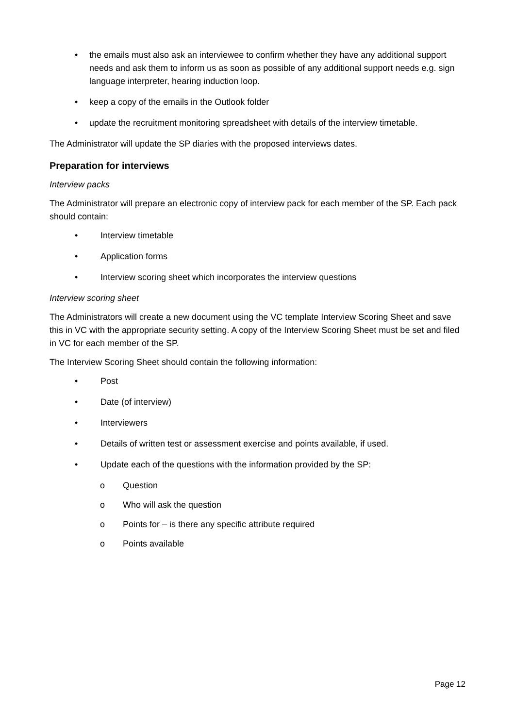• the emails must also ask an interviewee to confirm whether they have any additional support needs and ask them to inform us as soon as possible of any additional support needs e.g. sign language interpreter, hearing induction loop.
• keep a copy of the emails in the Outlook folder
• update the recruitment monitoring spreadsheet with details of the interview timetable.
The Administrator will update the SP diaries with the proposed interviews dates.
Preparation for interviews
Interview packs
The Administrator will prepare an electronic copy of interview pack for each member of the SP. Each pack should contain:
• Interview timetable
• Application forms
• Interview scoring sheet which incorporates the interview questions
Interview scoring sheet
The Administrators will create a new document using the VC template Interview Scoring Sheet and save this in VC with the appropriate security setting. A copy of the Interview Scoring Sheet must be set and filed in VC for each member of the SP.
The Interview Scoring Sheet should contain the following information:
• Post
• Date (of interview)
• Interviewers
• Details of written test or assessment exercise and points available, if used.
• Update each of the questions with the information provided by the SP:
o Question
o Who will ask the question
o Points for – is there any specific attribute required
o Points available
Page 12